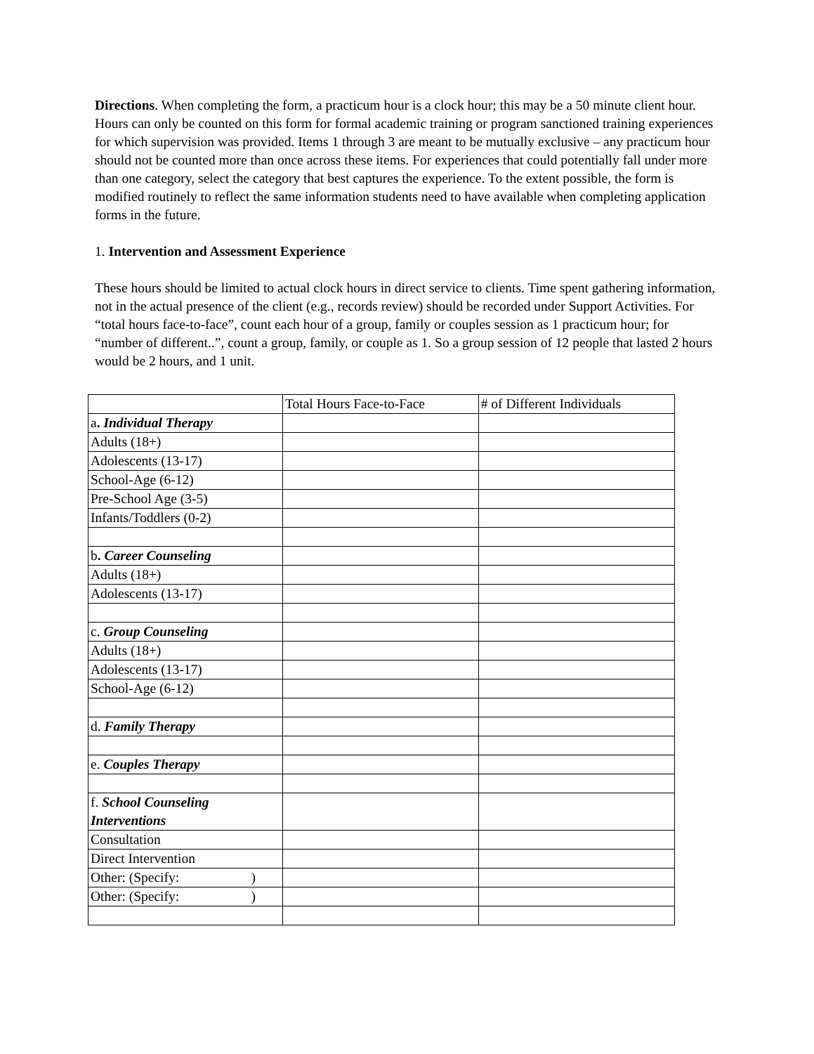Directions. When completing the form, a practicum hour is a clock hour; this may be a 50 minute client hour. Hours can only be counted on this form for formal academic training or program sanctioned training experiences for which supervision was provided. Items 1 through 3 are meant to be mutually exclusive – any practicum hour should not be counted more than once across these items. For experiences that could potentially fall under more than one category, select the category that best captures the experience. To the extent possible, the form is modified routinely to reflect the same information students need to have available when completing application forms in the future.
1. Intervention and Assessment Experience
These hours should be limited to actual clock hours in direct service to clients. Time spent gathering information, not in the actual presence of the client (e.g., records review) should be recorded under Support Activities. For “total hours face-to-face”, count each hour of a group, family or couples session as 1 practicum hour; for “number of different..”, count a group, family, or couple as 1. So a group session of 12 people that lasted 2 hours would be 2 hours, and 1 unit.
| | Total Hours Face-to-Face | # of Different Individuals |
| a . Individual Therapy | | |
| Adults (18+) | | |
| Adolescents (13-17) | | |
| School-Age (6-12) | | |
| Pre-School Age (3-5) | | |
| Infants/Toddlers (0-2) | | |
| b . Career Counseling | | |
| Adults (18+) | | |
| Adolescents (13-17) | | |
| c. Group Counseling | | |
| Adults (18+) | | |
| Adolescents (13-17) | | |
| School-Age (6-12) | | |
| d. Family Therapy | | |
| e. Couples Therapy | | |
| f. School Counseling Interventions | | |
| Consultation | | |
| Direct Intervention | | |
| Other: (Specify: ) | | |
| Other: (Specify: ) | | |